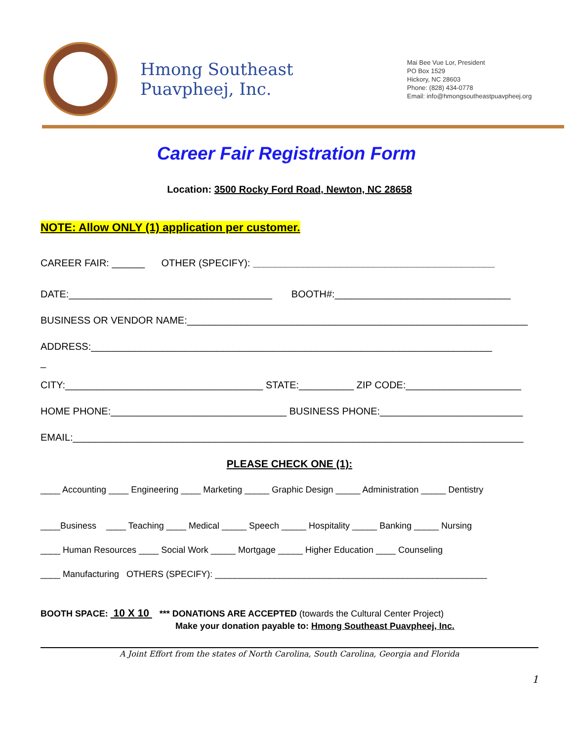Hmong Southeast Puavpheej, Inc.
Mai Bee Vue Lor, President
PO Box 1529
Hickory, NC 28603
Phone: (828) 434-0778
Email: info@hmongsoutheastpuavpheej.org
Career Fair Registration Form
Location: 3500 Rocky Ford Road, Newton, NC 28658
NOTE: Allow ONLY (1) application per customer.
CAREER FAIR: ______ OTHER (SPECIFY): ____________________________________________
DATE:_____________________________________ BOOTH#:________________________________
BUSINESS OR VENDOR NAME:______________________________________________________________
ADDRESS:_________________________________________________________________________
_
CITY:____________________________________ STATE:__________ ZIP CODE:_____________________
HOME PHONE:________________________________ BUSINESS PHONE:__________________________
EMAIL:__________________________________________________________________________________
PLEASE CHECK ONE (1):
____ Accounting ____ Engineering ____ Marketing _____ Graphic Design _____ Administration _____ Dentistry
____Business ____ Teaching ____ Medical _____ Speech _____ Hospitality _____ Banking _____ Nursing
____ Human Resources ____ Social Work _____ Mortgage _____ Higher Education ____ Counseling
____ Manufacturing OTHERS (SPECIFY): _______________________________________________________
BOOTH SPACE: 10 X 10 *** DONATIONS ARE ACCEPTED (towards the Cultural Center Project)
Make your donation payable to: Hmong Southeast Puavpheej, Inc.
A Joint Effort from the states of North Carolina, South Carolina, Georgia and Florida
1